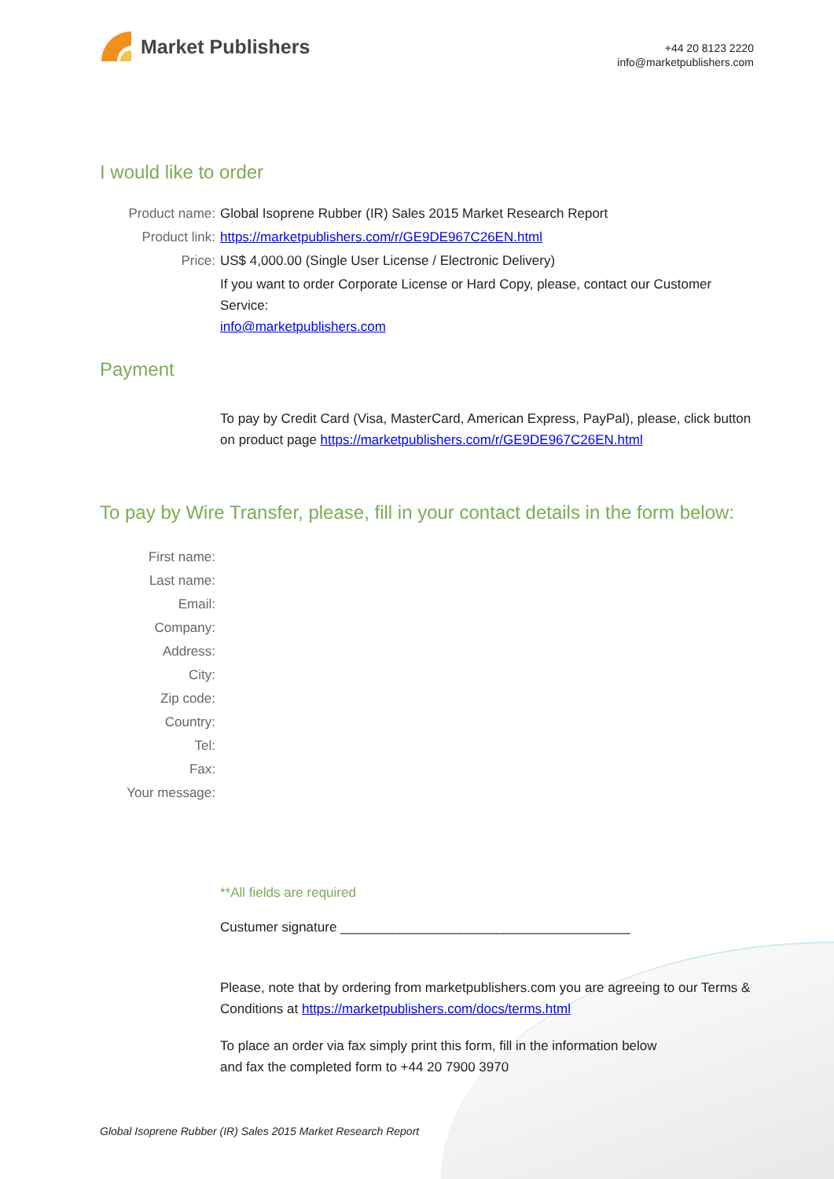Market Publishers
+44 20 8123 2220
info@marketpublishers.com
I would like to order
Product name: Global Isoprene Rubber (IR) Sales 2015 Market Research Report
Product link: https://marketpublishers.com/r/GE9DE967C26EN.html
Price: US$ 4,000.00 (Single User License / Electronic Delivery)
If you want to order Corporate License or Hard Copy, please, contact our Customer Service:
info@marketpublishers.com
Payment
To pay by Credit Card (Visa, MasterCard, American Express, PayPal), please, click button on product page https://marketpublishers.com/r/GE9DE967C26EN.html
To pay by Wire Transfer, please, fill in your contact details in the form below:
First name:
Last name:
Email:
Company:
Address:
City:
Zip code:
Country:
Tel:
Fax:
Your message:
**All fields are required
Custumer signature _______________________________________
Please, note that by ordering from marketpublishers.com you are agreeing to our Terms & Conditions at https://marketpublishers.com/docs/terms.html
To place an order via fax simply print this form, fill in the information below
and fax the completed form to +44 20 7900 3970
Global Isoprene Rubber (IR) Sales 2015 Market Research Report